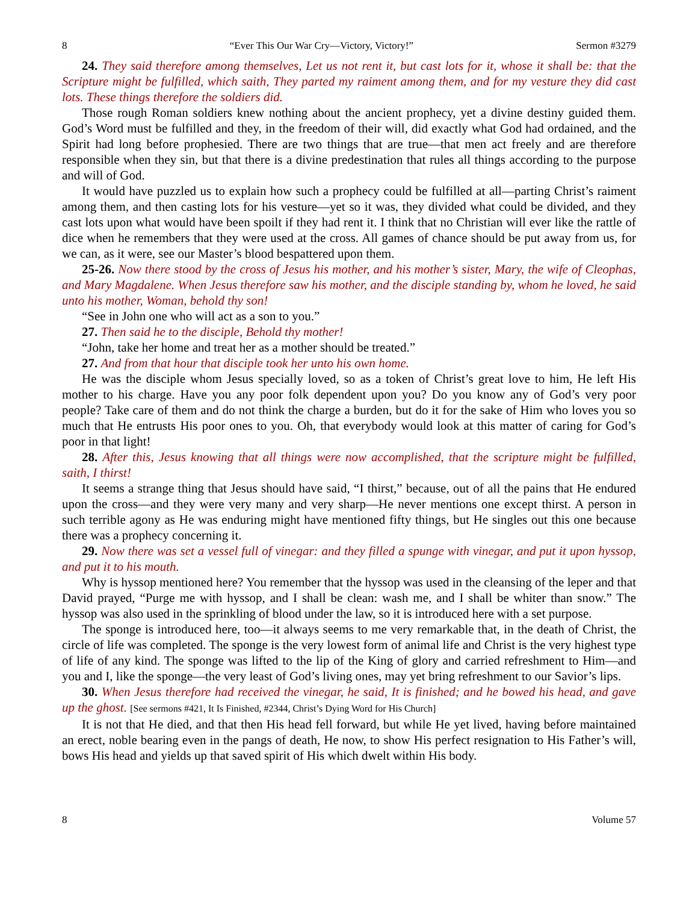8 “Ever This Our War Cry—Victory, Victory!” Sermon #3279
24. They said therefore among themselves, Let us not rent it, but cast lots for it, whose it shall be: that the Scripture might be fulfilled, which saith, They parted my raiment among them, and for my vesture they did cast lots. These things therefore the soldiers did.
Those rough Roman soldiers knew nothing about the ancient prophecy, yet a divine destiny guided them. God’s Word must be fulfilled and they, in the freedom of their will, did exactly what God had ordained, and the Spirit had long before prophesied. There are two things that are true—that men act freely and are therefore responsible when they sin, but that there is a divine predestination that rules all things according to the purpose and will of God.
It would have puzzled us to explain how such a prophecy could be fulfilled at all—parting Christ’s raiment among them, and then casting lots for his vesture—yet so it was, they divided what could be divided, and they cast lots upon what would have been spoilt if they had rent it. I think that no Christian will ever like the rattle of dice when he remembers that they were used at the cross. All games of chance should be put away from us, for we can, as it were, see our Master’s blood bespattered upon them.
25-26. Now there stood by the cross of Jesus his mother, and his mother’s sister, Mary, the wife of Cleophas, and Mary Magdalene. When Jesus therefore saw his mother, and the disciple standing by, whom he loved, he said unto his mother, Woman, behold thy son!
“See in John one who will act as a son to you.”
27. Then said he to the disciple, Behold thy mother!
“John, take her home and treat her as a mother should be treated.”
27. And from that hour that disciple took her unto his own home.
He was the disciple whom Jesus specially loved, so as a token of Christ’s great love to him, He left His mother to his charge. Have you any poor folk dependent upon you? Do you know any of God’s very poor people? Take care of them and do not think the charge a burden, but do it for the sake of Him who loves you so much that He entrusts His poor ones to you. Oh, that everybody would look at this matter of caring for God’s poor in that light!
28. After this, Jesus knowing that all things were now accomplished, that the scripture might be fulfilled, saith, I thirst!
It seems a strange thing that Jesus should have said, “I thirst,” because, out of all the pains that He endured upon the cross—and they were very many and very sharp—He never mentions one except thirst. A person in such terrible agony as He was enduring might have mentioned fifty things, but He singles out this one because there was a prophecy concerning it.
29. Now there was set a vessel full of vinegar: and they filled a spunge with vinegar, and put it upon hyssop, and put it to his mouth.
Why is hyssop mentioned here? You remember that the hyssop was used in the cleansing of the leper and that David prayed, “Purge me with hyssop, and I shall be clean: wash me, and I shall be whiter than snow.” The hyssop was also used in the sprinkling of blood under the law, so it is introduced here with a set purpose.
The sponge is introduced here, too—it always seems to me very remarkable that, in the death of Christ, the circle of life was completed. The sponge is the very lowest form of animal life and Christ is the very highest type of life of any kind. The sponge was lifted to the lip of the King of glory and carried refreshment to Him—and you and I, like the sponge—the very least of God’s living ones, may yet bring refreshment to our Savior’s lips.
30. When Jesus therefore had received the vinegar, he said, It is finished; and he bowed his head, and gave up the ghost. [See sermons #421, It Is Finished, #2344, Christ’s Dying Word for His Church]
It is not that He died, and that then His head fell forward, but while He yet lived, having before maintained an erect, noble bearing even in the pangs of death, He now, to show His perfect resignation to His Father’s will, bows His head and yields up that saved spirit of His which dwelt within His body.
8 Volume 57